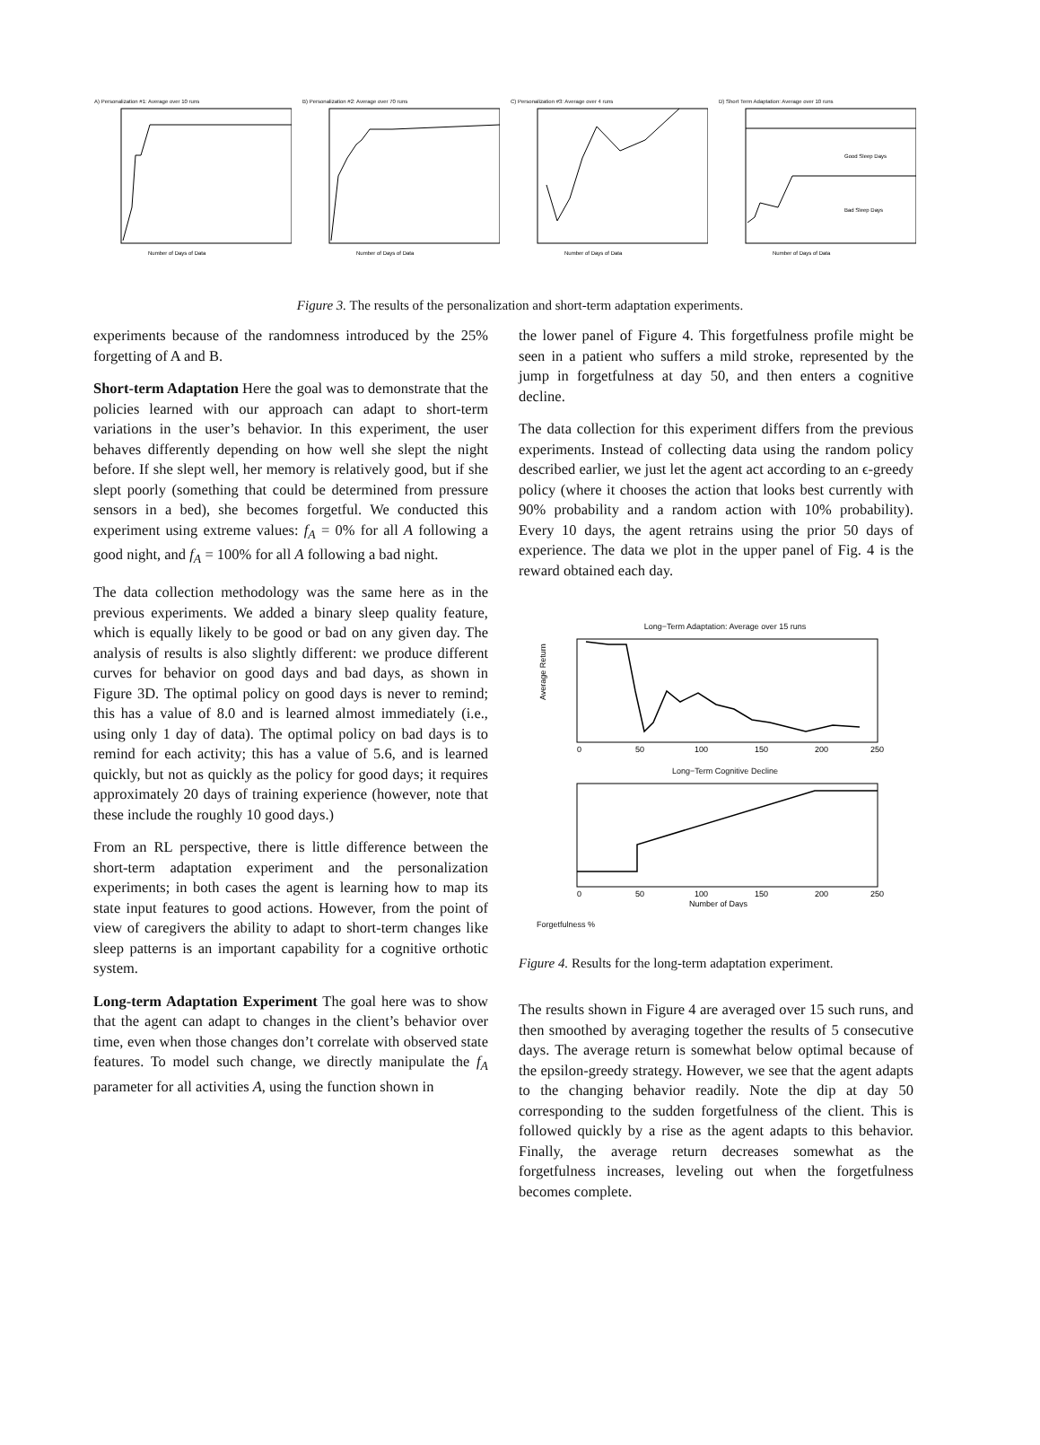A) Personalization #1: Average over 10 runs
Number of Days of Data
B) Personalization #2: Average over 70 runs
Number of Days of Data
C) Personalization #3: Average over 4 runs
Number of Days of Data
D) Short Term Adaptation: Average over 10 runs
Good Sleep Days
Bad Sleep Days
Number of Days of Data
Figure 3. The results of the personalization and short-term adaptation experiments.
experiments because of the randomness introduced by the 25% forgetting of A and B.
Short-term Adaptation Here the goal was to demonstrate that the policies learned with our approach can adapt to short-term variations in the user’s behavior. In this experiment, the user behaves differently depending on how well she slept the night before. If she slept well, her memory is relatively good, but if she slept poorly (something that could be determined from pressure sensors in a bed), she becomes forgetful. We conducted this experiment using extreme values: f<sub>A</sub> = 0% for all A following a good night, and f<sub>A</sub> = 100% for all A following a bad night.
The data collection methodology was the same here as in the previous experiments. We added a binary sleep quality feature, which is equally likely to be good or bad on any given day. The analysis of results is also slightly different: we produce different curves for behavior on good days and bad days, as shown in Figure 3D. The optimal policy on good days is never to remind; this has a value of 8.0 and is learned almost immediately (i.e., using only 1 day of data). The optimal policy on bad days is to remind for each activity; this has a value of 5.6, and is learned quickly, but not as quickly as the policy for good days; it requires approximately 20 days of training experience (however, note that these include the roughly 10 good days.)
From an RL perspective, there is little difference between the short-term adaptation experiment and the personalization experiments; in both cases the agent is learning how to map its state input features to good actions. However, from the point of view of caregivers the ability to adapt to short-term changes like sleep patterns is an important capability for a cognitive orthotic system.
Long-term Adaptation Experiment The goal here was to show that the agent can adapt to changes in the client’s behavior over time, even when those changes don’t correlate with observed state features. To model such change, we directly manipulate the f<sub>A</sub> parameter for all activities A, using the function shown in
the lower panel of Figure 4. This forgetfulness profile might be seen in a patient who suffers a mild stroke, represented by the jump in forgetfulness at day 50, and then enters a cognitive decline.
The data collection for this experiment differs from the previous experiments. Instead of collecting data using the random policy described earlier, we just let the agent act according to an ϵ-greedy policy (where it chooses the action that looks best currently with 90% probability and a random action with 10% probability). Every 10 days, the agent retrains using the prior 50 days of experience. The data we plot in the upper panel of Fig. 4 is the reward obtained each day.
Long−Term Adaptation: Average over 15 runs
Average Return
0
50
100
150
200
250
Long−Term Cognitive Decline
0
50
100
150
200
250
Number of Days
Forgetfulness %
Figure 4. Results for the long-term adaptation experiment.
The results shown in Figure 4 are averaged over 15 such runs, and then smoothed by averaging together the results of 5 consecutive days. The average return is somewhat below optimal because of the epsilon-greedy strategy. However, we see that the agent adapts to the changing behavior readily. Note the dip at day 50 corresponding to the sudden forgetfulness of the client. This is followed quickly by a rise as the agent adapts to this behavior. Finally, the average return decreases somewhat as the forgetfulness increases, leveling out when the forgetfulness becomes complete.